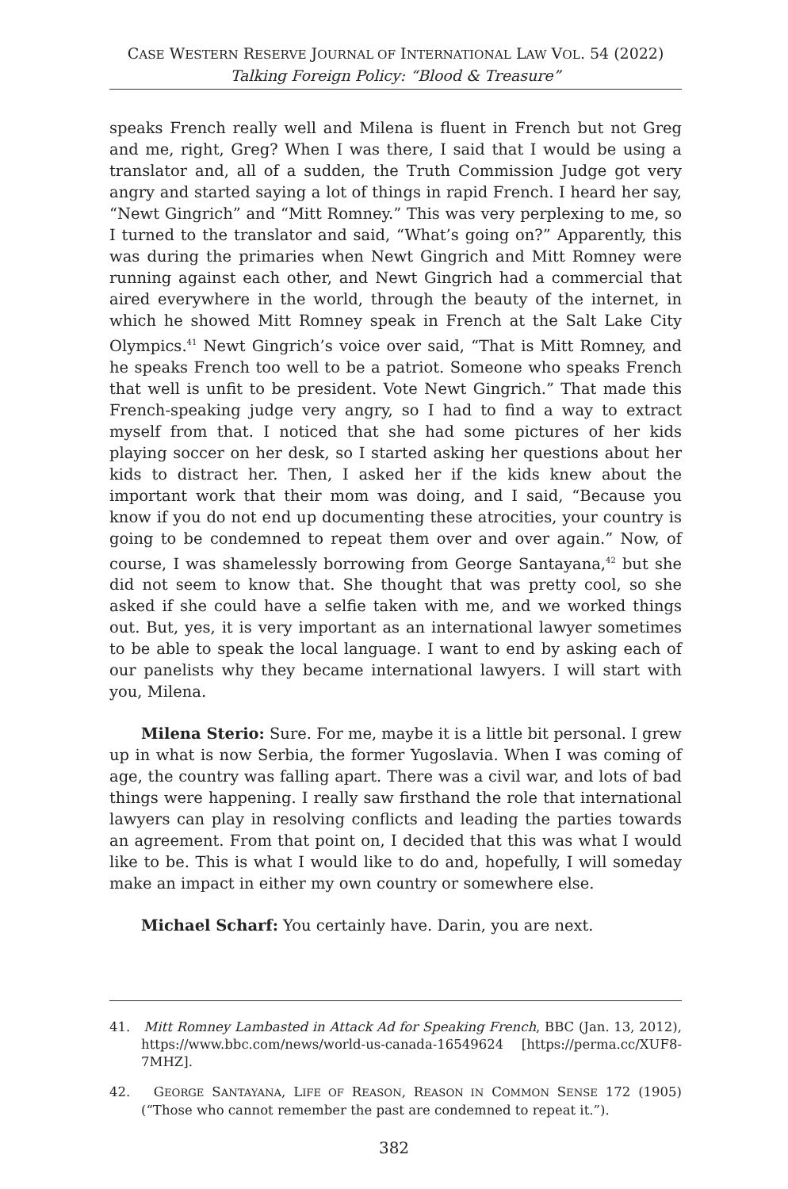CASE WESTERN RESERVE JOURNAL OF INTERNATIONAL LAW VOL. 54 (2022)
Talking Foreign Policy: “Blood & Treasure”
speaks French really well and Milena is fluent in French but not Greg and me, right, Greg? When I was there, I said that I would be using a translator and, all of a sudden, the Truth Commission Judge got very angry and started saying a lot of things in rapid French. I heard her say, “Newt Gingrich” and “Mitt Romney.” This was very perplexing to me, so I turned to the translator and said, “What’s going on?” Apparently, this was during the primaries when Newt Gingrich and Mitt Romney were running against each other, and Newt Gingrich had a commercial that aired everywhere in the world, through the beauty of the internet, in which he showed Mitt Romney speak in French at the Salt Lake City Olympics.<sup>41</sup> Newt Gingrich’s voice over said, “That is Mitt Romney, and he speaks French too well to be a patriot. Someone who speaks French that well is unfit to be president. Vote Newt Gingrich.” That made this French-speaking judge very angry, so I had to find a way to extract myself from that. I noticed that she had some pictures of her kids playing soccer on her desk, so I started asking her questions about her kids to distract her. Then, I asked her if the kids knew about the important work that their mom was doing, and I said, “Because you know if you do not end up documenting these atrocities, your country is going to be condemned to repeat them over and over again.” Now, of course, I was shamelessly borrowing from George Santayana,<sup>42</sup> but she did not seem to know that. She thought that was pretty cool, so she asked if she could have a selfie taken with me, and we worked things out. But, yes, it is very important as an international lawyer sometimes to be able to speak the local language. I want to end by asking each of our panelists why they became international lawyers. I will start with you, Milena.
Milena Sterio: Sure. For me, maybe it is a little bit personal. I grew up in what is now Serbia, the former Yugoslavia. When I was coming of age, the country was falling apart. There was a civil war, and lots of bad things were happening. I really saw firsthand the role that international lawyers can play in resolving conflicts and leading the parties towards an agreement. From that point on, I decided that this was what I would like to be. This is what I would like to do and, hopefully, I will someday make an impact in either my own country or somewhere else.
Michael Scharf: You certainly have. Darin, you are next.
41. Mitt Romney Lambasted in Attack Ad for Speaking French, BBC (Jan. 13, 2012), https://www.bbc.com/news/world-us-canada-16549624 [https://perma.cc/XUF8-7MHZ].
42. GEORGE SANTAYANA, LIFE OF REASON, REASON IN COMMON SENSE 172 (1905) (“Those who cannot remember the past are condemned to repeat it.”).
382